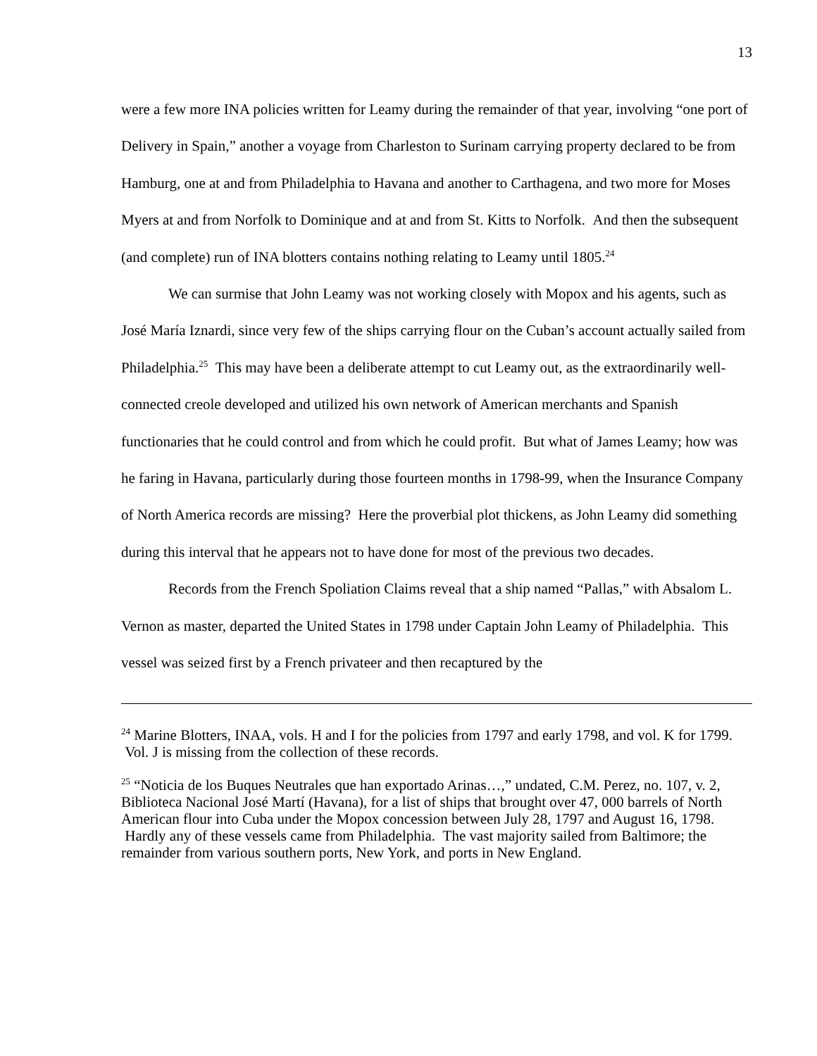13
were a few more INA policies written for Leamy during the remainder of that year, involving “one port of Delivery in Spain,” another a voyage from Charleston to Surinam carrying property declared to be from Hamburg, one at and from Philadelphia to Havana and another to Carthagena, and two more for Moses Myers at and from Norfolk to Dominique and at and from St. Kitts to Norfolk. And then the subsequent (and complete) run of INA blotters contains nothing relating to Leamy until 1805.<sup>24</sup>
We can surmise that John Leamy was not working closely with Mopox and his agents, such as José María Iznardi, since very few of the ships carrying flour on the Cuban’s account actually sailed from Philadelphia.<sup>25</sup> This may have been a deliberate attempt to cut Leamy out, as the extraordinarily well-connected creole developed and utilized his own network of American merchants and Spanish functionaries that he could control and from which he could profit. But what of James Leamy; how was he faring in Havana, particularly during those fourteen months in 1798-99, when the Insurance Company of North America records are missing? Here the proverbial plot thickens, as John Leamy did something during this interval that he appears not to have done for most of the previous two decades.
Records from the French Spoliation Claims reveal that a ship named “Pallas,” with Absalom L. Vernon as master, departed the United States in 1798 under Captain John Leamy of Philadelphia. This vessel was seized first by a French privateer and then recaptured by the
<sup>24</sup> Marine Blotters, INAA, vols. H and I for the policies from 1797 and early 1798, and vol. K for 1799. Vol. J is missing from the collection of these records.
<sup>25</sup> “Noticia de los Buques Neutrales que han exportado Arinas…,” undated, C.M. Perez, no. 107, v. 2, Biblioteca Nacional José Martí (Havana), for a list of ships that brought over 47, 000 barrels of North American flour into Cuba under the Mopox concession between July 28, 1797 and August 16, 1798. Hardly any of these vessels came from Philadelphia. The vast majority sailed from Baltimore; the remainder from various southern ports, New York, and ports in New England.